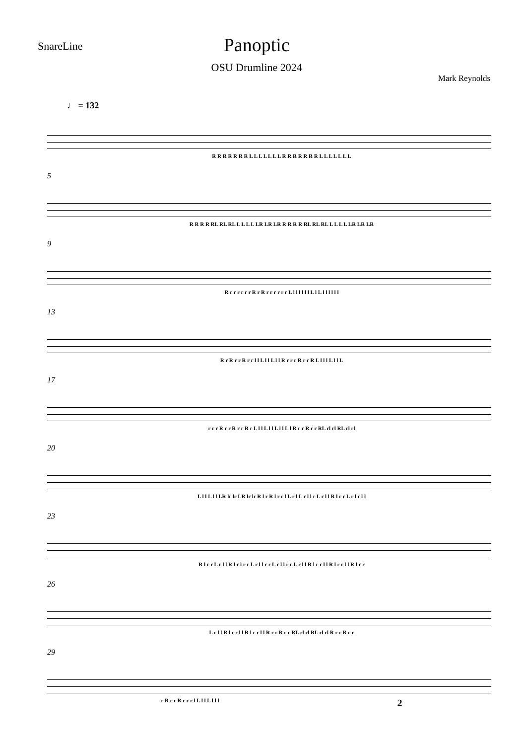SnareLine
Panoptic
OSU Drumline 2024
Mark Reynolds
♩ = 132
R R R R R R R L L L L L L L R R R R R R R L L L L L L L
5
R R R R RL RL RL L L L L LR LR LR R R R R RL RL RL L L L L LR LR LR
9
R r r r r r r R r R r r r r r r L l l l l l l L l L l l l l l l
13
R r R r r R r r l l L l l L l l R r r r R r r R L l l l L l l L
17
r r r R r r R r r R r L l l L l l L l l L l R r r R r r RL rl rl RL rl rl
20
L l l L l l LR lr lr LR lr lr R l r R l r r l L r l L r l l r L r l l R l r r L r l r l l
23
R l r r L r l l R l r l r r L r l l r r L r l l r r L r l l R l r r l l R l r r l l R l r r
26
L r l l R l r r l l R l r r l l R r r R r r RL rl rl RL rl rl R r r R r r
29
r R r r R r r r l L l l L l l l 2